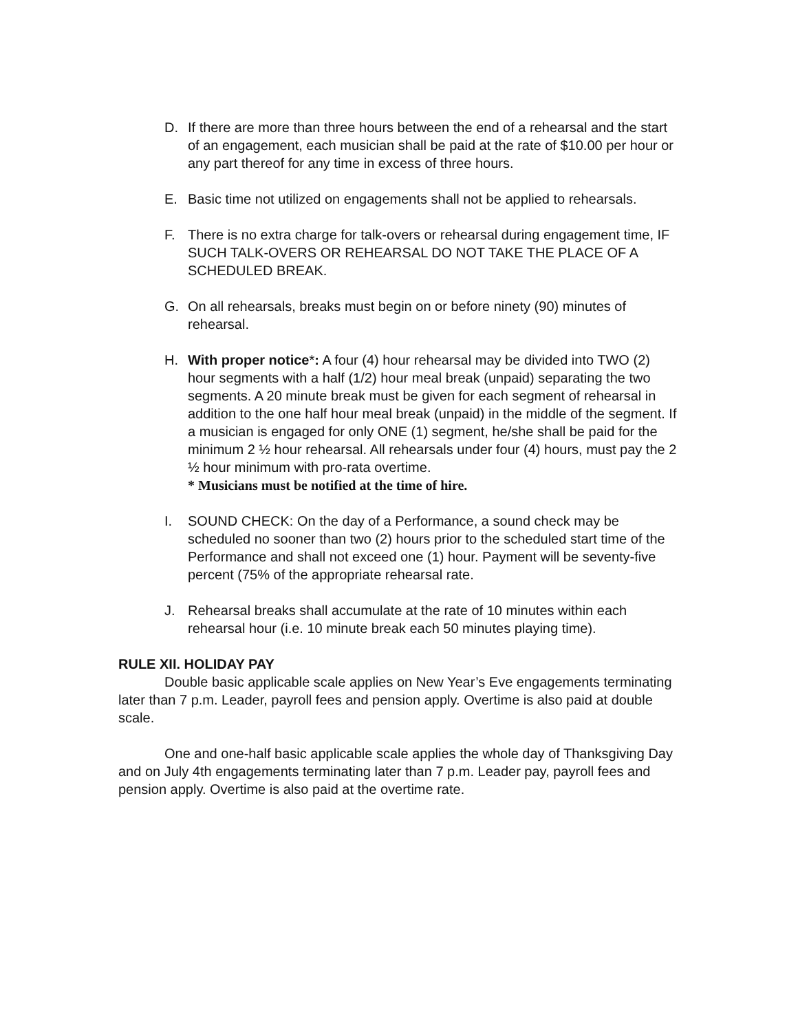D. If there are more than three hours between the end of a rehearsal and the start of an engagement, each musician shall be paid at the rate of $10.00 per hour or any part thereof for any time in excess of three hours.
E. Basic time not utilized on engagements shall not be applied to rehearsals.
F. There is no extra charge for talk-overs or rehearsal during engagement time, IF SUCH TALK-OVERS OR REHEARSAL DO NOT TAKE THE PLACE OF A SCHEDULED BREAK.
G. On all rehearsals, breaks must begin on or before ninety (90) minutes of rehearsal.
H. With proper notice*: A four (4) hour rehearsal may be divided into TWO (2) hour segments with a half (1/2) hour meal break (unpaid) separating the two segments. A 20 minute break must be given for each segment of rehearsal in addition to the one half hour meal break (unpaid) in the middle of the segment. If a musician is engaged for only ONE (1) segment, he/she shall be paid for the minimum 2 ½ hour rehearsal. All rehearsals under four (4) hours, must pay the 2 ½ hour minimum with pro-rata overtime.
* Musicians must be notified at the time of hire.
I. SOUND CHECK: On the day of a Performance, a sound check may be scheduled no sooner than two (2) hours prior to the scheduled start time of the Performance and shall not exceed one (1) hour. Payment will be seventy-five percent (75% of the appropriate rehearsal rate.
J. Rehearsal breaks shall accumulate at the rate of 10 minutes within each rehearsal hour (i.e. 10 minute break each 50 minutes playing time).
RULE XII. HOLIDAY PAY
Double basic applicable scale applies on New Year’s Eve engagements terminating later than 7 p.m. Leader, payroll fees and pension apply. Overtime is also paid at double scale.
One and one-half basic applicable scale applies the whole day of Thanksgiving Day and on July 4th engagements terminating later than 7 p.m. Leader pay, payroll fees and pension apply. Overtime is also paid at the overtime rate.